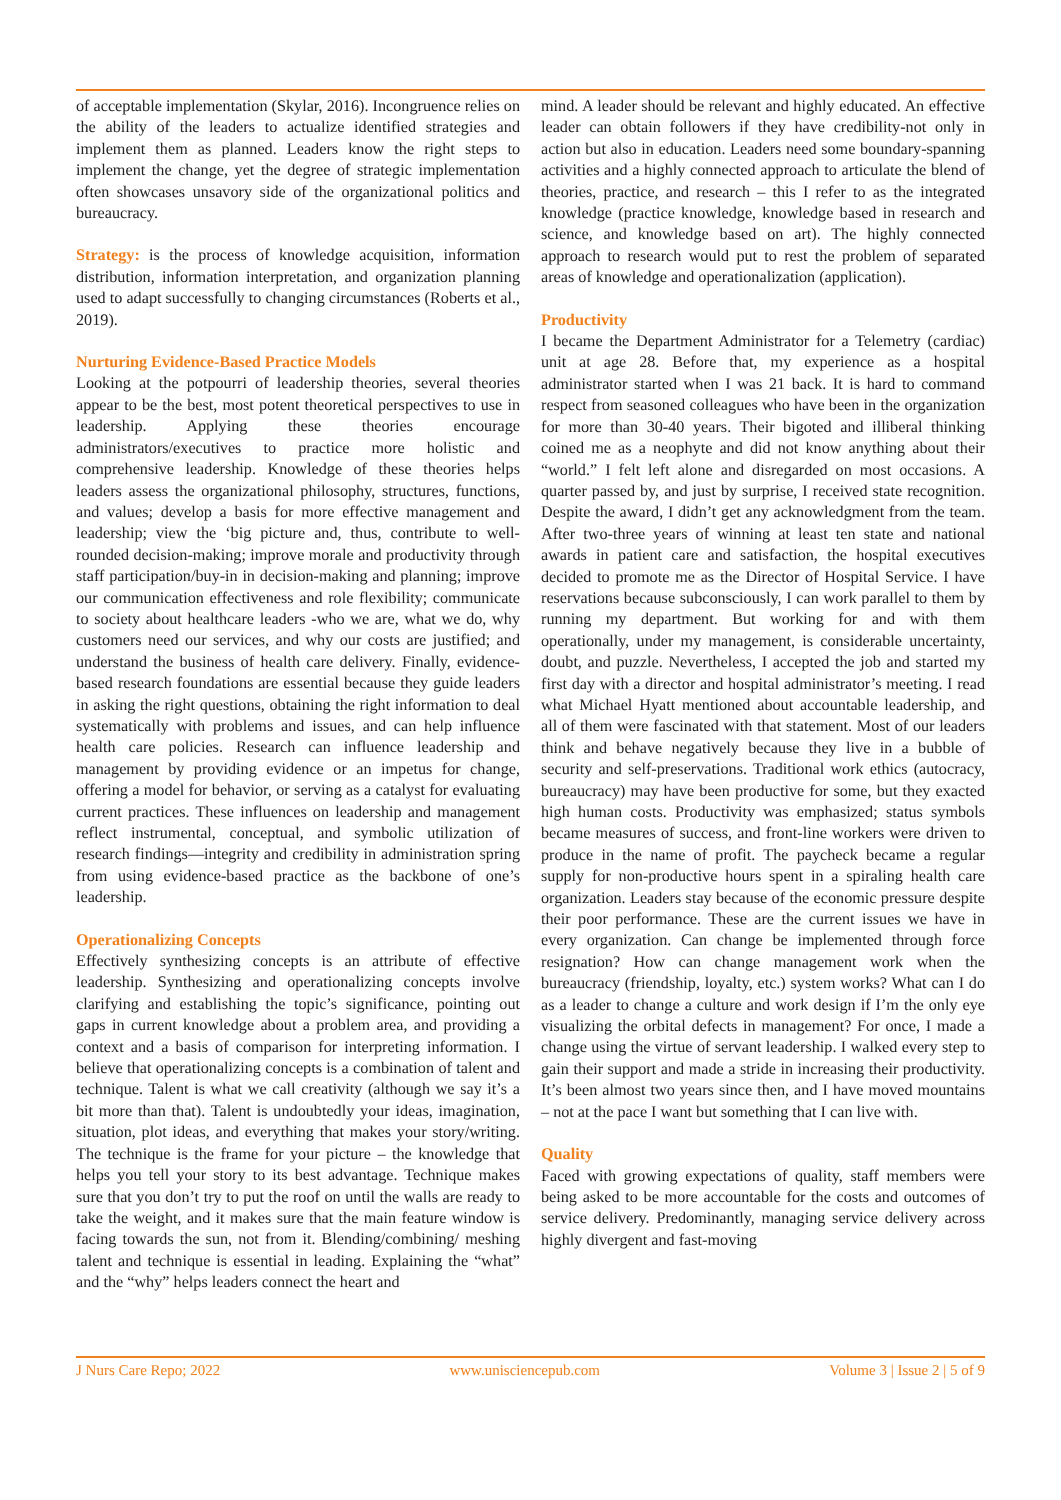of acceptable implementation (Skylar, 2016). Incongruence relies on the ability of the leaders to actualize identified strategies and implement them as planned. Leaders know the right steps to implement the change, yet the degree of strategic implementation often showcases unsavory side of the organizational politics and bureaucracy.
Strategy: is the process of knowledge acquisition, information distribution, information interpretation, and organization planning used to adapt successfully to changing circumstances (Roberts et al., 2019).
Nurturing Evidence-Based Practice Models
Looking at the potpourri of leadership theories, several theories appear to be the best, most potent theoretical perspectives to use in leadership. Applying these theories encourage administrators/executives to practice more holistic and comprehensive leadership. Knowledge of these theories helps leaders assess the organizational philosophy, structures, functions, and values; develop a basis for more effective management and leadership; view the ‘big picture and, thus, contribute to well-rounded decision-making; improve morale and productivity through staff participation/buy-in in decision-making and planning; improve our communication effectiveness and role flexibility; communicate to society about healthcare leaders -who we are, what we do, why customers need our services, and why our costs are justified; and understand the business of health care delivery. Finally, evidence-based research foundations are essential because they guide leaders in asking the right questions, obtaining the right information to deal systematically with problems and issues, and can help influence health care policies. Research can influence leadership and management by providing evidence or an impetus for change, offering a model for behavior, or serving as a catalyst for evaluating current practices. These influences on leadership and management reflect instrumental, conceptual, and symbolic utilization of research findings—integrity and credibility in administration spring from using evidence-based practice as the backbone of one’s leadership.
Operationalizing Concepts
Effectively synthesizing concepts is an attribute of effective leadership. Synthesizing and operationalizing concepts involve clarifying and establishing the topic’s significance, pointing out gaps in current knowledge about a problem area, and providing a context and a basis of comparison for interpreting information. I believe that operationalizing concepts is a combination of talent and technique. Talent is what we call creativity (although we say it’s a bit more than that). Talent is undoubtedly your ideas, imagination, situation, plot ideas, and everything that makes your story/writing. The technique is the frame for your picture – the knowledge that helps you tell your story to its best advantage. Technique makes sure that you don’t try to put the roof on until the walls are ready to take the weight, and it makes sure that the main feature window is facing towards the sun, not from it. Blending/combining/ meshing talent and technique is essential in leading. Explaining the “what” and the “why” helps leaders connect the heart and
mind. A leader should be relevant and highly educated. An effective leader can obtain followers if they have credibility-not only in action but also in education. Leaders need some boundary-spanning activities and a highly connected approach to articulate the blend of theories, practice, and research – this I refer to as the integrated knowledge (practice knowledge, knowledge based in research and science, and knowledge based on art). The highly connected approach to research would put to rest the problem of separated areas of knowledge and operationalization (application).
Productivity
I became the Department Administrator for a Telemetry (cardiac) unit at age 28. Before that, my experience as a hospital administrator started when I was 21 back. It is hard to command respect from seasoned colleagues who have been in the organization for more than 30-40 years. Their bigoted and illiberal thinking coined me as a neophyte and did not know anything about their “world.” I felt left alone and disregarded on most occasions. A quarter passed by, and just by surprise, I received state recognition. Despite the award, I didn’t get any acknowledgment from the team. After two-three years of winning at least ten state and national awards in patient care and satisfaction, the hospital executives decided to promote me as the Director of Hospital Service. I have reservations because subconsciously, I can work parallel to them by running my department. But working for and with them operationally, under my management, is considerable uncertainty, doubt, and puzzle. Nevertheless, I accepted the job and started my first day with a director and hospital administrator’s meeting. I read what Michael Hyatt mentioned about accountable leadership, and all of them were fascinated with that statement. Most of our leaders think and behave negatively because they live in a bubble of security and self-preservations. Traditional work ethics (autocracy, bureaucracy) may have been productive for some, but they exacted high human costs. Productivity was emphasized; status symbols became measures of success, and front-line workers were driven to produce in the name of profit. The paycheck became a regular supply for non-productive hours spent in a spiraling health care organization. Leaders stay because of the economic pressure despite their poor performance. These are the current issues we have in every organization. Can change be implemented through force resignation? How can change management work when the bureaucracy (friendship, loyalty, etc.) system works? What can I do as a leader to change a culture and work design if I’m the only eye visualizing the orbital defects in management? For once, I made a change using the virtue of servant leadership. I walked every step to gain their support and made a stride in increasing their productivity. It’s been almost two years since then, and I have moved mountains – not at the pace I want but something that I can live with.
Quality
Faced with growing expectations of quality, staff members were being asked to be more accountable for the costs and outcomes of service delivery. Predominantly, managing service delivery across highly divergent and fast-moving
J Nurs Care Repo; 2022 www.unisciencepub.com Volume 3 | Issue 2 | 5 of 9